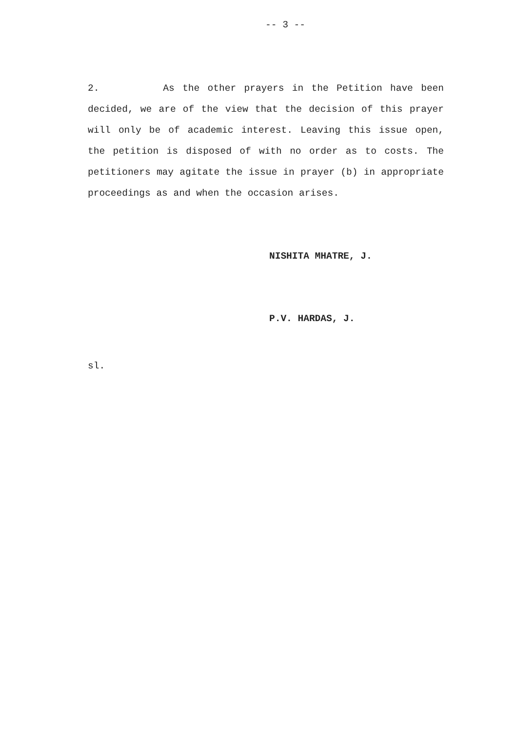-- 3 --
2. As the other prayers in the Petition have been decided, we are of the view that the decision of this prayer will only be of academic interest. Leaving this issue open, the petition is disposed of with no order as to costs. The petitioners may agitate the issue in prayer (b) in appropriate proceedings as and when the occasion arises.
NISHITA MHATRE, J.
P.V. HARDAS, J.
sl.